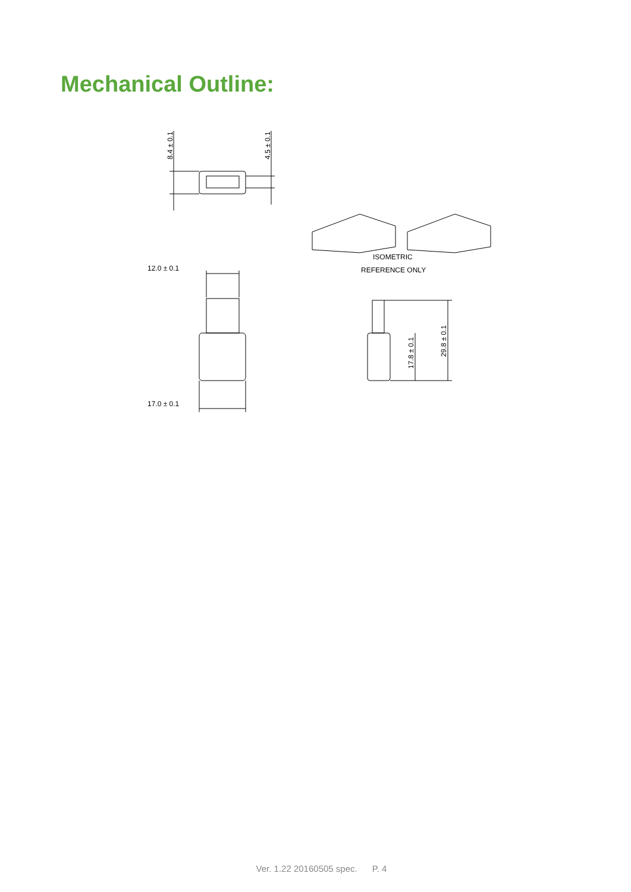Mechanical Outline:
8.4 ± 0.1
4.5 ± 0.1
12.0 ± 0.1
17.0 ± 0.1
17.8 ± 0.1
29.8 ± 0.1
ISOMETRIC
REFERENCE ONLY
Ver. 1.22 20160505 spec. P. 4